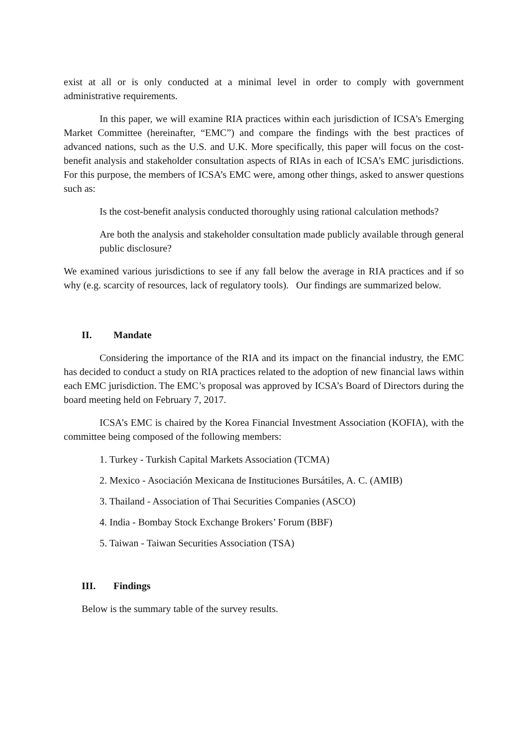exist at all or is only conducted at a minimal level in order to comply with government administrative requirements.
In this paper, we will examine RIA practices within each jurisdiction of ICSA’s Emerging Market Committee (hereinafter, “EMC”) and compare the findings with the best practices of advanced nations, such as the U.S. and U.K. More specifically, this paper will focus on the cost-benefit analysis and stakeholder consultation aspects of RIAs in each of ICSA’s EMC jurisdictions. For this purpose, the members of ICSA’s EMC were, among other things, asked to answer questions such as:
Is the cost-benefit analysis conducted thoroughly using rational calculation methods?
Are both the analysis and stakeholder consultation made publicly available through general public disclosure?
We examined various jurisdictions to see if any fall below the average in RIA practices and if so why (e.g. scarcity of resources, lack of regulatory tools). Our findings are summarized below.
II. Mandate
Considering the importance of the RIA and its impact on the financial industry, the EMC has decided to conduct a study on RIA practices related to the adoption of new financial laws within each EMC jurisdiction. The EMC’s proposal was approved by ICSA’s Board of Directors during the board meeting held on February 7, 2017.
ICSA’s EMC is chaired by the Korea Financial Investment Association (KOFIA), with the committee being composed of the following members:
1. Turkey - Turkish Capital Markets Association (TCMA)
2. Mexico - Asociación Mexicana de Instituciones Bursátiles, A. C. (AMIB)
3. Thailand - Association of Thai Securities Companies (ASCO)
4. India - Bombay Stock Exchange Brokers’ Forum (BBF)
5. Taiwan - Taiwan Securities Association (TSA)
III. Findings
Below is the summary table of the survey results.